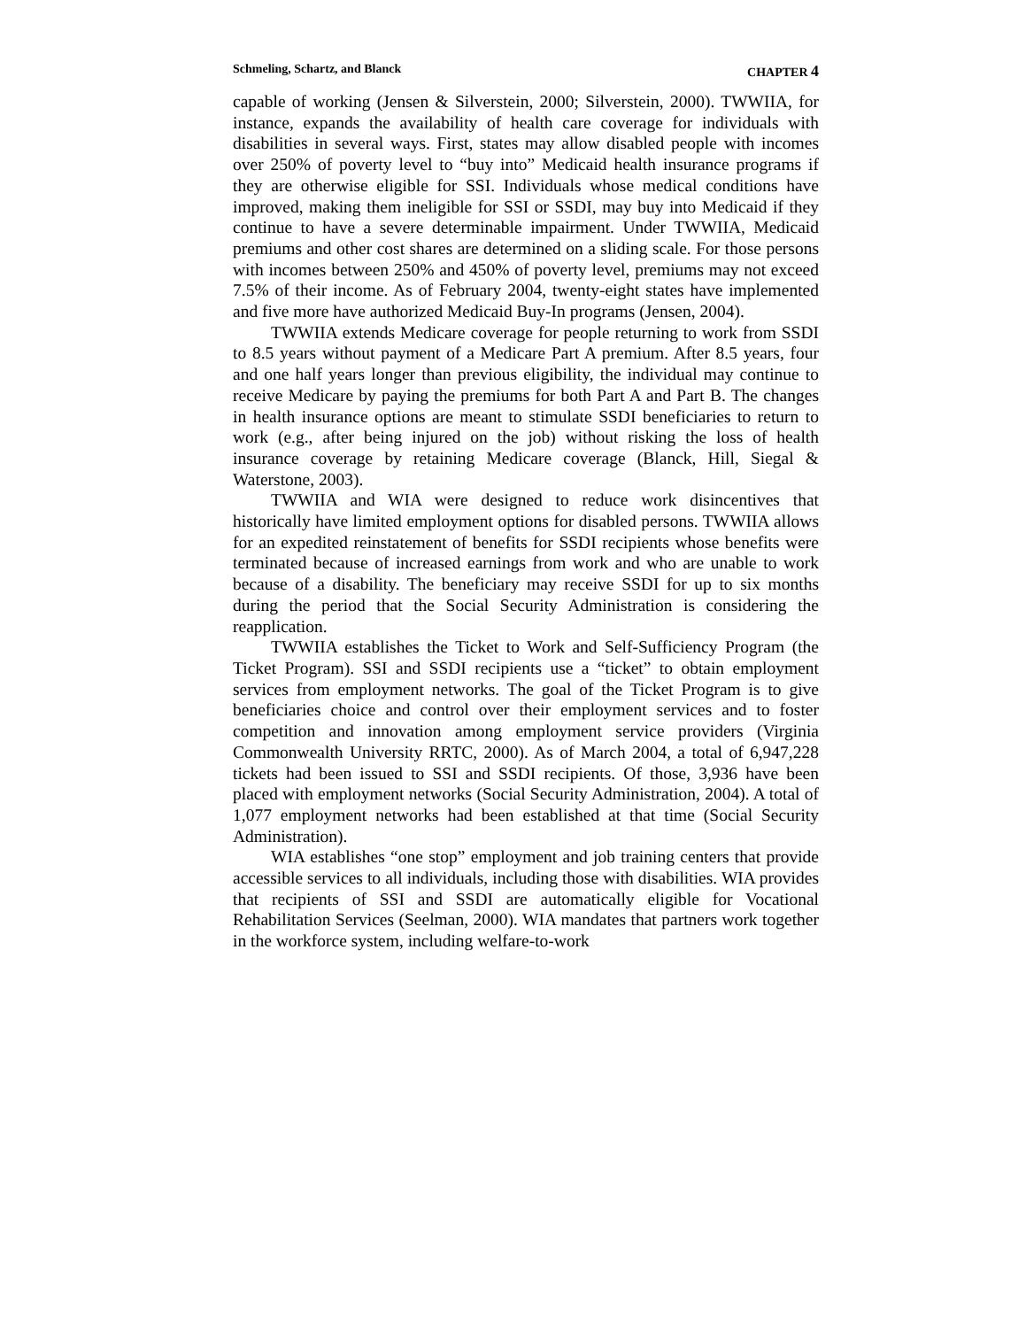Schmeling, Schartz, and Blanck CHAPTER 4
capable of working (Jensen & Silverstein, 2000; Silverstein, 2000). TWWIIA, for instance, expands the availability of health care coverage for individuals with disabilities in several ways. First, states may allow disabled people with incomes over 250% of poverty level to “buy into” Medicaid health insurance programs if they are otherwise eligible for SSI. Individuals whose medical conditions have improved, making them ineligible for SSI or SSDI, may buy into Medicaid if they continue to have a severe determinable impairment. Under TWWIIA, Medicaid premiums and other cost shares are determined on a sliding scale. For those persons with incomes between 250% and 450% of poverty level, premiums may not exceed 7.5% of their income. As of February 2004, twenty-eight states have implemented and five more have authorized Medicaid Buy-In programs (Jensen, 2004).
TWWIIA extends Medicare coverage for people returning to work from SSDI to 8.5 years without payment of a Medicare Part A premium. After 8.5 years, four and one half years longer than previous eligibility, the individual may continue to receive Medicare by paying the premiums for both Part A and Part B. The changes in health insurance options are meant to stimulate SSDI beneficiaries to return to work (e.g., after being injured on the job) without risking the loss of health insurance coverage by retaining Medicare coverage (Blanck, Hill, Siegal & Waterstone, 2003).
TWWIIA and WIA were designed to reduce work disincentives that historically have limited employment options for disabled persons. TWWIIA allows for an expedited reinstatement of benefits for SSDI recipients whose benefits were terminated because of increased earnings from work and who are unable to work because of a disability. The beneficiary may receive SSDI for up to six months during the period that the Social Security Administration is considering the reapplication.
TWWIIA establishes the Ticket to Work and Self-Sufficiency Program (the Ticket Program). SSI and SSDI recipients use a “ticket” to obtain employment services from employment networks. The goal of the Ticket Program is to give beneficiaries choice and control over their employment services and to foster competition and innovation among employment service providers (Virginia Commonwealth University RRTC, 2000). As of March 2004, a total of 6,947,228 tickets had been issued to SSI and SSDI recipients. Of those, 3,936 have been placed with employment networks (Social Security Administration, 2004). A total of 1,077 employment networks had been established at that time (Social Security Administration).
WIA establishes “one stop” employment and job training centers that provide accessible services to all individuals, including those with disabilities. WIA provides that recipients of SSI and SSDI are automatically eligible for Vocational Rehabilitation Services (Seelman, 2000). WIA mandates that partners work together in the workforce system, including welfare-to-work